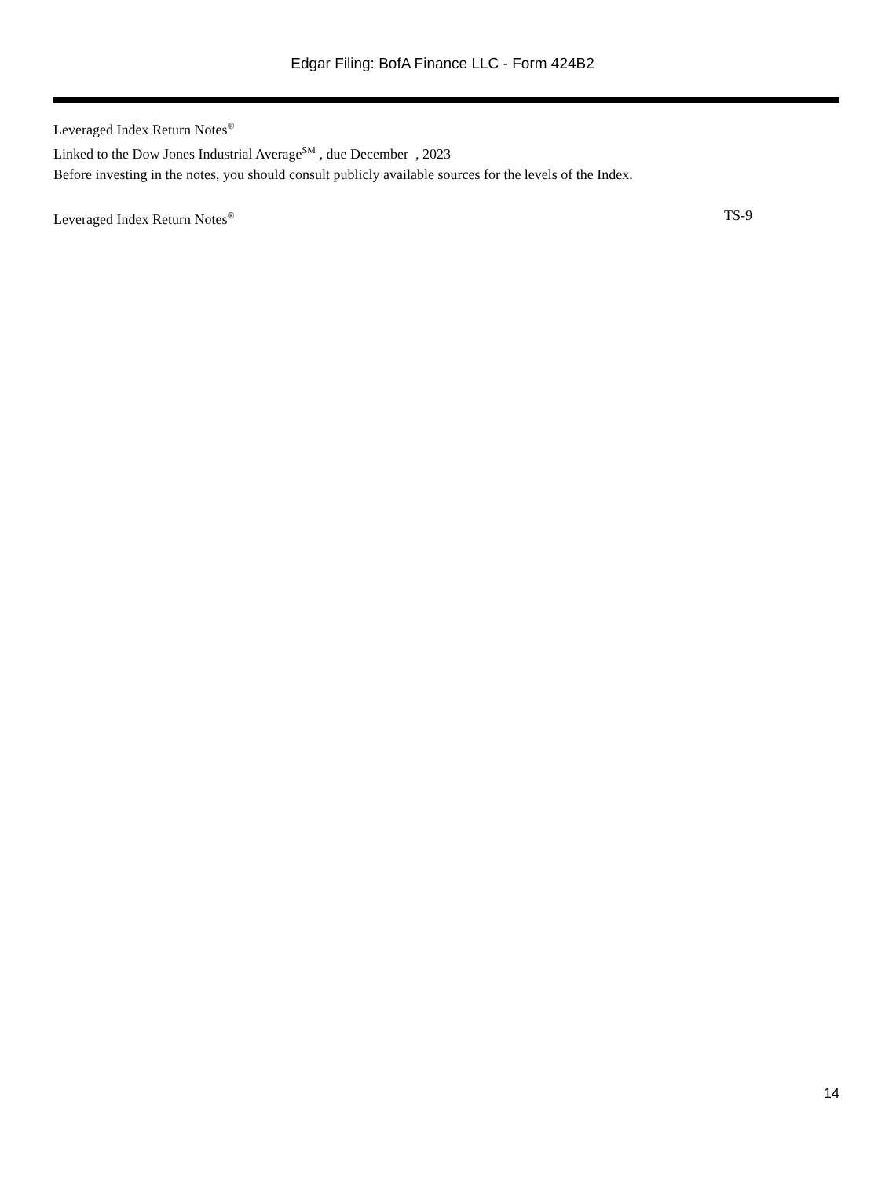Edgar Filing: BofA Finance LLC - Form 424B2
Leveraged Index Return Notes<sup>®</sup>
Linked to the Dow Jones Industrial Average<sup>SM</sup> , due December , 2023
Before investing in the notes, you should consult publicly available sources for the levels of the Index.
Leveraged Index Return Notes<sup>®</sup> TS-9
14